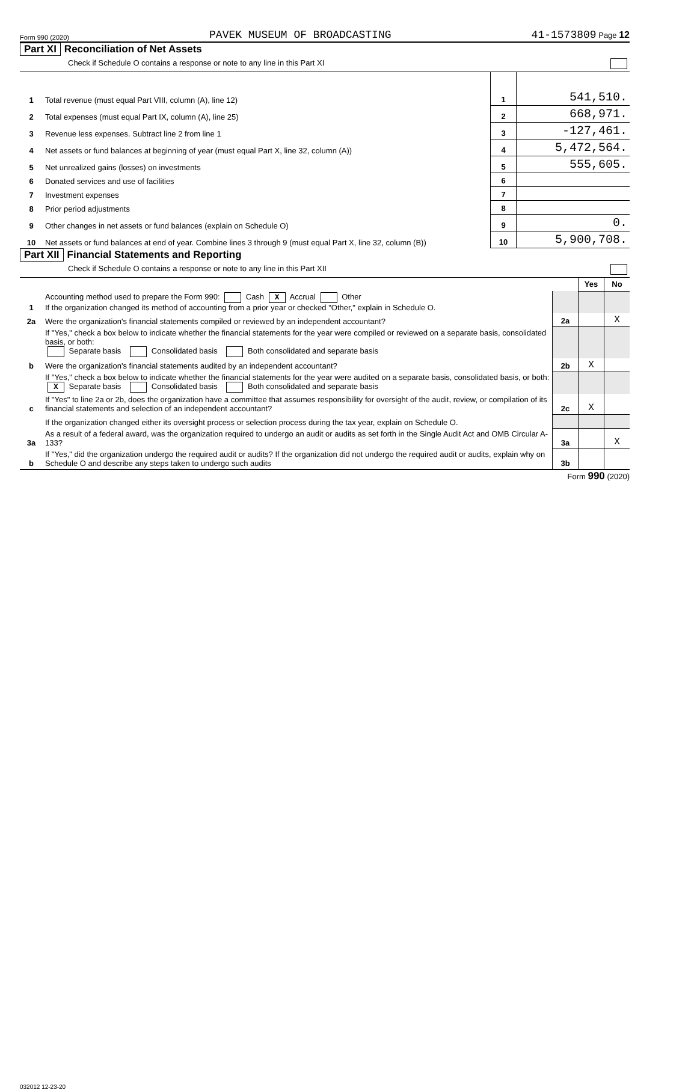Form 990 (2020) PAVEK MUSEUM OF BROADCASTING 41-1573809 Page 12
Part XI Reconciliation of Net Assets
Check if Schedule O contains a response or note to any line in this Part XI
| 1 | Total revenue (must equal Part VIII, column (A), line 12) | 1 | 541,510. |
| 2 | Total expenses (must equal Part IX, column (A), line 25) | 2 | 668,971. |
| 3 | Revenue less expenses. Subtract line 2 from line 1 | 3 | -127,461. |
| 4 | Net assets or fund balances at beginning of year (must equal Part X, line 32, column (A)) | 4 | 5,472,564. |
| 5 | Net unrealized gains (losses) on investments | 5 | 555,605. |
| 6 | Donated services and use of facilities | 6 | |
| 7 | Investment expenses | 7 | |
| 8 | Prior period adjustments | 8 | |
| 9 | Other changes in net assets or fund balances (explain on Schedule O) | 9 | 0. |
| 10 | Net assets or fund balances at end of year. Combine lines 3 through 9 (must equal Part X, line 32, column (B)) | 10 | 5,900,708. |
Part XII Financial Statements and Reporting
Check if Schedule O contains a response or note to any line in this Part XII
| | | | Yes | No |
| 1 | Accounting method used to prepare the Form 990: Cash X Accrual Other If the organization changed its method of accounting from a prior year or checked "Other," explain in Schedule O. | | | |
| 2a | Were the organization's financial statements compiled or reviewed by an independent accountant? | 2a | | X |
| | If "Yes," check a box below to indicate whether the financial statements for the year were compiled or reviewed on a separate basis, consolidated basis, or both: Separate basis Consolidated basis Both consolidated and separate basis | | | |
| b | Were the organization's financial statements audited by an independent accountant? | 2b | X | |
| | If "Yes," check a box below to indicate whether the financial statements for the year were audited on a separate basis, consolidated basis, or both: X Separate basis Consolidated basis Both consolidated and separate basis | | | |
| c | If "Yes" to line 2a or 2b, does the organization have a committee that assumes responsibility for oversight of the audit, review, or compilation of its financial statements and selection of an independent accountant? | 2c | X | |
| | If the organization changed either its oversight process or selection process during the tax year, explain on Schedule O. | | | |
| 3a | As a result of a federal award, was the organization required to undergo an audit or audits as set forth in the Single Audit Act and OMB Circular A-133? | 3a | | X |
| b | If "Yes," did the organization undergo the required audit or audits? If the organization did not undergo the required audit or audits, explain why on Schedule O and describe any steps taken to undergo such audits | 3b | | |
Form 990 (2020)
032012 12-23-20